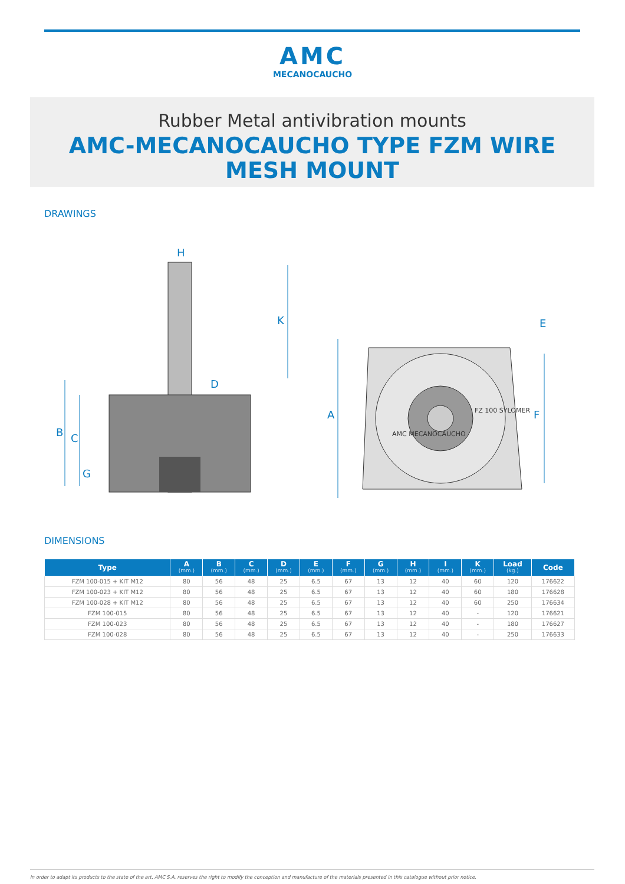AMC
MECANOCAUCHO
Rubber Metal antivibration mounts
AMC-MECANOCAUCHO TYPE FZM WIRE MESH MOUNT
DRAWINGS
B
C
G
H
K
D
A
F
E
AMC MECANOCAUCHO
FZ 100 SYLOMER
DIMENSIONS
| Type | A (mm.) | B (mm.) | C (mm.) | D (mm.) | E (mm.) | F (mm.) | G (mm.) | H (mm.) | I (mm.) | K (mm.) | Load (kg.) | Code |
| --- | --- | --- | --- | --- | --- | --- | --- | --- | --- | --- | --- | --- |
| FZM 100-015 + KIT M12 | 80 | 56 | 48 | 25 | 6.5 | 67 | 13 | 12 | 40 | 60 | 120 | 176622 |
| FZM 100-023 + KIT M12 | 80 | 56 | 48 | 25 | 6.5 | 67 | 13 | 12 | 40 | 60 | 180 | 176628 |
| FZM 100-028 + KIT M12 | 80 | 56 | 48 | 25 | 6.5 | 67 | 13 | 12 | 40 | 60 | 250 | 176634 |
| FZM 100-015 | 80 | 56 | 48 | 25 | 6.5 | 67 | 13 | 12 | 40 | - | 120 | 176621 |
| FZM 100-023 | 80 | 56 | 48 | 25 | 6.5 | 67 | 13 | 12 | 40 | - | 180 | 176627 |
| FZM 100-028 | 80 | 56 | 48 | 25 | 6.5 | 67 | 13 | 12 | 40 | - | 250 | 176633 |
In order to adapt its products to the state of the art, AMC S.A. reserves the right to modify the conception and manufacture of the materials presented in this catalogue without prior notice.